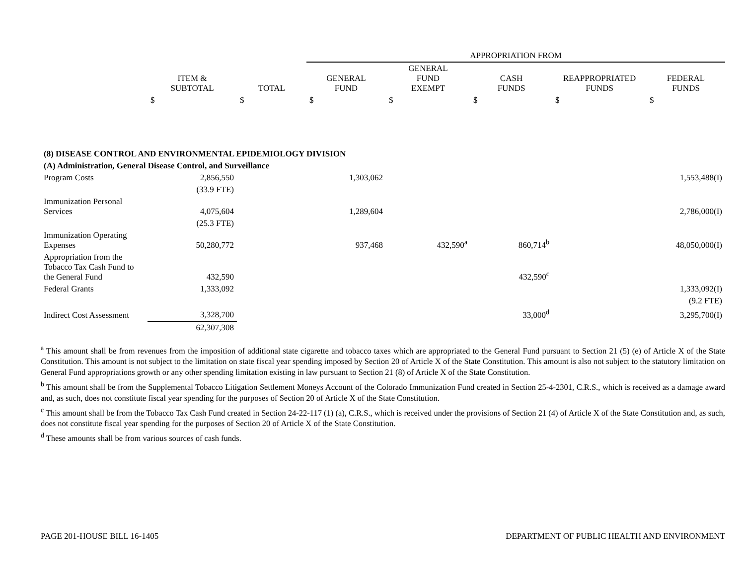| | | | APPROPRIATION FROM | | | | |
| | ITEM & SUBTOTAL | TOTAL | GENERAL FUND | GENERAL FUND EXEMPT | CASH FUNDS | REAPPROPRIATED FUNDS | FEDERAL FUNDS |
| | $ | $ | $ | $ | $ | $ | $ |
| (8) DISEASE CONTROL AND ENVIRONMENTAL EPIDEMIOLOGY DIVISION | | | | | | | |
| (A) Administration, General Disease Control, and Surveillance | | | | | | | |
| Program Costs | 2,856,550 | | 1,303,062 | | | | 1,553,488(I) |
| | (33.9 FTE) | | | | | | |
| Immunization Personal Services | 4,075,604 | | 1,289,604 | | | | 2,786,000(I) |
| | (25.3 FTE) | | | | | | |
| Immunization Operating Expenses | 50,280,772 | | 937,468 | 432,590<sup>a</sup> | 860,714<sup>b</sup> | | 48,050,000(I) |
| Appropriation from the Tobacco Tax Cash Fund to the General Fund | 432,590 | | | | 432,590<sup>c</sup> | | |
| Federal Grants | 1,333,092 | | | | | | 1,333,092(I) |
| | | | | | | | (9.2 FTE) |
| Indirect Cost Assessment | 3,328,700 | | | | 33,000<sup>d</sup> | | 3,295,700(I) |
| | 62,307,308 | | | | | | |
<sup>a</sup> This amount shall be from revenues from the imposition of additional state cigarette and tobacco taxes which are appropriated to the General Fund pursuant to Section 21 (5) (e) of Article X of the State Constitution. This amount is not subject to the limitation on state fiscal year spending imposed by Section 20 of Article X of the State Constitution. This amount is also not subject to the statutory limitation on General Fund appropriations growth or any other spending limitation existing in law pursuant to Section 21 (8) of Article X of the State Constitution.
<sup>b</sup> This amount shall be from the Supplemental Tobacco Litigation Settlement Moneys Account of the Colorado Immunization Fund created in Section 25-4-2301, C.R.S., which is received as a damage award and, as such, does not constitute fiscal year spending for the purposes of Section 20 of Article X of the State Constitution.
<sup>c</sup> This amount shall be from the Tobacco Tax Cash Fund created in Section 24-22-117 (1) (a), C.R.S., which is received under the provisions of Section 21 (4) of Article X of the State Constitution and, as such, does not constitute fiscal year spending for the purposes of Section 20 of Article X of the State Constitution.
<sup>d</sup> These amounts shall be from various sources of cash funds.
PAGE 201-HOUSE BILL 16-1405 DEPARTMENT OF PUBLIC HEALTH AND ENVIRONMENT